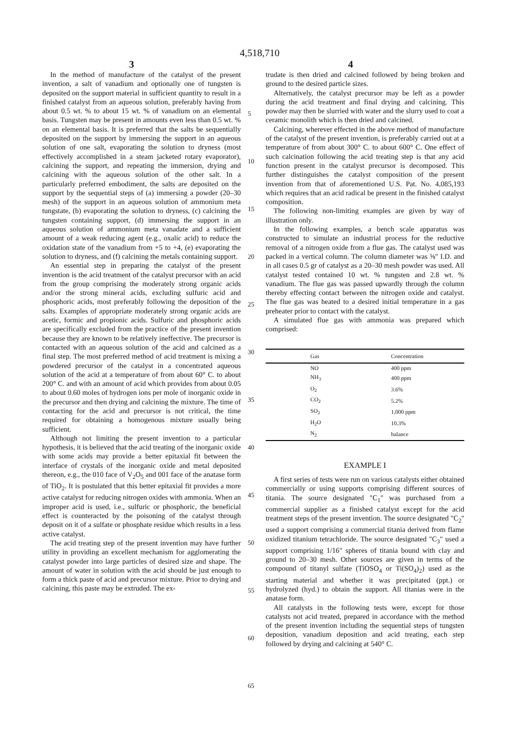4,518,710
3 4
In the method of manufacture of the catalyst of the present invention, a salt of vanadium and optionally one of tungsten is deposited on the support material in sufficient quantity to result in a finished catalyst from an aqueous solution, preferably having from about 0.5 wt. % to about 15 wt. % of vanadium on an elemental basis. Tungsten may be present in amounts even less than 0.5 wt. % on an elemental basis. It is preferred that the salts be sequentially deposited on the support by immersing the support in an aqueous solution of one salt, evaporating the solution to dryness (most effectively accomplished in a steam jacketed rotary evaporator), calcining the support, and repeating the immersion, drying and calcining with the aqueous solution of the other salt. In a particularly preferred embodiment, the salts are deposited on the support by the sequential steps of (a) immersing a powder (20–30 mesh) of the support in an aqueous solution of ammonium meta tungstate, (b) evaporating the solution to dryness, (c) calcining the tungsten containing support, (d) immersing the support in an aqueous solution of ammonium meta vanadate and a sufficient amount of a weak reducing agent (e.g., oxalic acid) to reduce the oxidation state of the vanadium from +5 to +4, (e) evaporating the solution to dryness, and (f) calcining the metals containing support.
An essential step in preparing the catalyst of the present invention is the acid treatment of the catalyst precursor with an acid from the group comprising the moderately strong organic acids and/or the strong mineral acids, excluding sulfuric acid and phosphoric acids, most preferably following the deposition of the salts. Examples of appropriate moderately strong organic acids are acetic, formic and propionic acids. Sulfuric and phosphoric acids are specifically excluded from the practice of the present invention because they are known to be relatively ineffective. The precursor is contacted with an aqueous solution of the acid and calcined as a final step. The most preferred method of acid treatment is mixing a powdered precursor of the catalyst in a concentrated aqueous solution of the acid at a temperature of from about 60° C. to about 200° C. and with an amount of acid which provides from about 0.05 to about 0.60 moles of hydrogen ions per mole of inorganic oxide in the precursor and then drying and calcining the mixture. The time of contacting for the acid and precursor is not critical, the time required for obtaining a homogenous mixture usually being sufficient.
Although not limiting the present invention to a particular hypothesis, it is believed that the acid treating of the inorganic oxide with some acids may provide a better epitaxial fit between the interface of crystals of the inorganic oxide and metal deposited thereon, e.g., the 010 face of V<sub>2</sub>O<sub>5</sub> and 001 face of the anatase form of TiO<sub>2</sub>. It is postulated that this better epitaxial fit provides a more active catalyst for reducing nitrogen oxides with ammonia. When an improper acid is used, i.e., sulfuric or phosphoric, the beneficial effect is counteracted by the poisoning of the catalyst through deposit on it of a sulfate or phosphate residue which results in a less active catalyst.
The acid treating step of the present invention may have further utility in providing an excellent mechanism for agglomerating the catalyst powder into large particles of desired size and shape. The amount of water in solution with the acid should be just enough to form a thick paste of acid and precursor mixture. Prior to drying and calcining, this paste may be extruded. The ex-
5
10
15
20
25
30
35
40
45
50
55
60
65
trudate is then dried and calcined followed by being broken and ground to the desired particle sizes.
Alternatively, the catalyst precursor may be left as a powder during the acid treatment and final drying and calcining. This powder may then be slurried with water and the slurry used to coat a ceramic monolith which is then dried and calcined.
Calcining, wherever effected in the above method of manufacture of the catalyst of the present invention, is preferably carried out at a temperature of from about 300° C. to about 600° C. One effect of such calcination following the acid treating step is that any acid function present in the catalyst precursor is decomposed. This further distinguishes the catalyst composition of the present invention from that of aforementioned U.S. Pat. No. 4,085,193 which requires that an acid radical be present in the finished catalyst composition.
The following non-limiting examples are given by way of illustration only.
In the following examples, a bench scale apparatus was constructed to simulate an industrial process for the reductive removal of a nitrogen oxide from a flue gas. The catalyst used was packed in a vertical column. The column diameter was ⅝" I.D. and in all cases 0.5 gr of catalyst as a 20–30 mesh powder was used. All catalyst tested contained 10 wt. % tungsten and 2.8 wt. % vanadium. The flue gas was passed upwardly through the column thereby effecting contact between the nitrogen oxide and catalyst. The flue gas was heated to a desired initial temperature in a gas preheater prior to contact with the catalyst.
A simulated flue gas with ammonia was prepared which comprised:
| Gas | Concentration |
| --- | --- |
| NO | 400 ppm |
| NH<sub>3</sub> | 400 ppm |
| O<sub>2</sub> | 3.6% |
| CO<sub>2</sub> | 5.2% |
| SO<sub>2</sub> | 1,000 ppm |
| H<sub>2</sub>O | 10.3% |
| N<sub>2</sub> | balance |
EXAMPLE I
A first series of tests were run on various catalysts either obtained commercially or using supports comprising different sources of titania. The source designated "C<sub>1</sub>" was purchased from a commercial supplier as a finished catalyst except for the acid treatment steps of the present invention. The source designated "C<sub>2</sub>" used a support comprising a commercial titania derived from flame oxidized titanium tetrachloride. The source designated "C<sub>3</sub>" used a support comprising 1/16" spheres of titania bound with clay and ground to 20–30 mesh. Other sources are given in terms of the compound of titanyl sulfate (TiOSO<sub>4</sub> or Ti(SO<sub>4</sub>)<sub>2</sub>) used as the starting material and whether it was precipitated (ppt.) or hydrolyzed (hyd.) to obtain the support. All titanias were in the anatase form.
All catalysts in the following tests were, except for those catalysts not acid treated, prepared in accordance with the method of the present invention including the sequential steps of tungsten deposition, vanadium deposition and acid treating, each step followed by drying and calcining at 540° C.